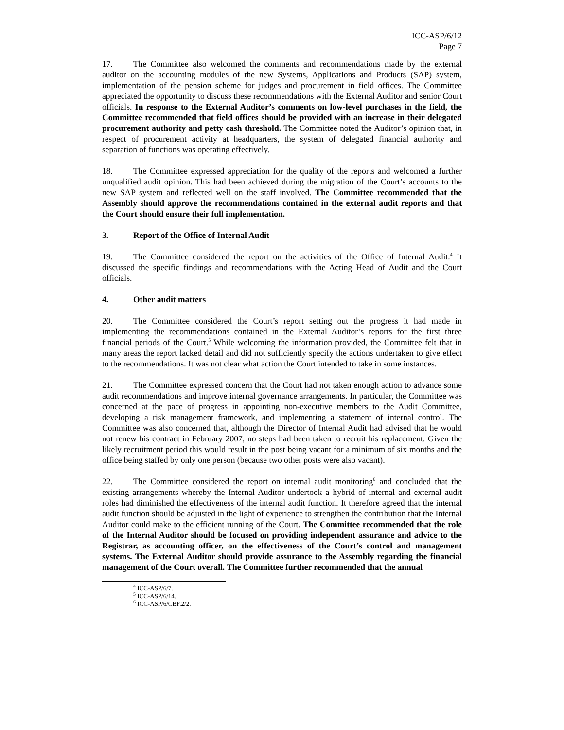ICC-ASP/6/12
Page 7
17. The Committee also welcomed the comments and recommendations made by the external auditor on the accounting modules of the new Systems, Applications and Products (SAP) system, implementation of the pension scheme for judges and procurement in field offices. The Committee appreciated the opportunity to discuss these recommendations with the External Auditor and senior Court officials. In response to the External Auditor’s comments on low-level purchases in the field, the Committee recommended that field offices should be provided with an increase in their delegated procurement authority and petty cash threshold. The Committee noted the Auditor’s opinion that, in respect of procurement activity at headquarters, the system of delegated financial authority and separation of functions was operating effectively.
18. The Committee expressed appreciation for the quality of the reports and welcomed a further unqualified audit opinion. This had been achieved during the migration of the Court’s accounts to the new SAP system and reflected well on the staff involved. The Committee recommended that the Assembly should approve the recommendations contained in the external audit reports and that the Court should ensure their full implementation.
3. Report of the Office of Internal Audit
19. The Committee considered the report on the activities of the Office of Internal Audit.<sup>4</sup> It discussed the specific findings and recommendations with the Acting Head of Audit and the Court officials.
4. Other audit matters
20. The Committee considered the Court’s report setting out the progress it had made in implementing the recommendations contained in the External Auditor’s reports for the first three financial periods of the Court.<sup>5</sup> While welcoming the information provided, the Committee felt that in many areas the report lacked detail and did not sufficiently specify the actions undertaken to give effect to the recommendations. It was not clear what action the Court intended to take in some instances.
21. The Committee expressed concern that the Court had not taken enough action to advance some audit recommendations and improve internal governance arrangements. In particular, the Committee was concerned at the pace of progress in appointing non-executive members to the Audit Committee, developing a risk management framework, and implementing a statement of internal control. The Committee was also concerned that, although the Director of Internal Audit had advised that he would not renew his contract in February 2007, no steps had been taken to recruit his replacement. Given the likely recruitment period this would result in the post being vacant for a minimum of six months and the office being staffed by only one person (because two other posts were also vacant).
22. The Committee considered the report on internal audit monitoring<sup>6</sup> and concluded that the existing arrangements whereby the Internal Auditor undertook a hybrid of internal and external audit roles had diminished the effectiveness of the internal audit function. It therefore agreed that the internal audit function should be adjusted in the light of experience to strengthen the contribution that the Internal Auditor could make to the efficient running of the Court. The Committee recommended that the role of the Internal Auditor should be focused on providing independent assurance and advice to the Registrar, as accounting officer, on the effectiveness of the Court’s control and management systems. The External Auditor should provide assurance to the Assembly regarding the financial management of the Court overall. The Committee further recommended that the annual
<sup>4</sup> ICC-ASP/6/7.
<sup>5</sup> ICC-ASP/6/14.
<sup>6</sup> ICC-ASP/6/CBF.2/2.